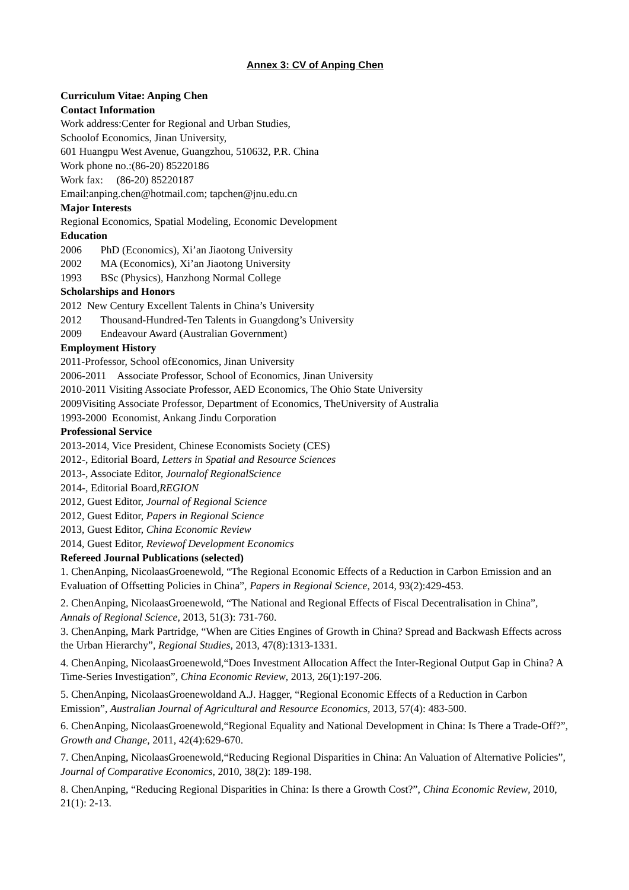Annex 3: CV of Anping Chen
Curriculum Vitae: Anping Chen
Contact Information
Work address:Center for Regional and Urban Studies,
Schoolof Economics, Jinan University,
601 Huangpu West Avenue, Guangzhou, 510632, P.R. China
Work phone no.:(86-20) 85220186
Work fax: (86-20) 85220187
Email:anping.chen@hotmail.com; tapchen@jnu.edu.cn
Major Interests
Regional Economics, Spatial Modeling, Economic Development
Education
2006 PhD (Economics), Xi’an Jiaotong University
2002 MA (Economics), Xi’an Jiaotong University
1993 BSc (Physics), Hanzhong Normal College
Scholarships and Honors
2012 New Century Excellent Talents in China’s University
2012 Thousand-Hundred-Ten Talents in Guangdong’s University
2009 Endeavour Award (Australian Government)
Employment History
2011-Professor, School ofEconomics, Jinan University
2006-2011 Associate Professor, School of Economics, Jinan University
2010-2011 Visiting Associate Professor, AED Economics, The Ohio State University
2009Visiting Associate Professor, Department of Economics, TheUniversity of Australia
1993-2000 Economist, Ankang Jindu Corporation
Professional Service
2013-2014, Vice President, Chinese Economists Society (CES)
2012-, Editorial Board, Letters in Spatial and Resource Sciences
2013-, Associate Editor, Journalof RegionalScience
2014-, Editorial Board,REGION
2012, Guest Editor, Journal of Regional Science
2012, Guest Editor, Papers in Regional Science
2013, Guest Editor, China Economic Review
2014, Guest Editor, Reviewof Development Economics
Refereed Journal Publications (selected)
1. ChenAnping, NicolaasGroenewold, “The Regional Economic Effects of a Reduction in Carbon Emission and an Evaluation of Offsetting Policies in China”, Papers in Regional Science, 2014, 93(2):429-453.
2. ChenAnping, NicolaasGroenewold, “The National and Regional Effects of Fiscal Decentralisation in China”, Annals of Regional Science, 2013, 51(3): 731-760.
3. ChenAnping, Mark Partridge, “When are Cities Engines of Growth in China? Spread and Backwash Effects across the Urban Hierarchy”, Regional Studies, 2013, 47(8):1313-1331.
4. ChenAnping, NicolaasGroenewold,“Does Investment Allocation Affect the Inter-Regional Output Gap in China? A Time-Series Investigation”, China Economic Review, 2013, 26(1):197-206.
5. ChenAnping, NicolaasGroenewoldand A.J. Hagger, “Regional Economic Effects of a Reduction in Carbon Emission”, Australian Journal of Agricultural and Resource Economics, 2013, 57(4): 483-500.
6. ChenAnping, NicolaasGroenewold,“Regional Equality and National Development in China: Is There a Trade-Off?”, Growth and Change, 2011, 42(4):629-670.
7. ChenAnping, NicolaasGroenewold,“Reducing Regional Disparities in China: An Valuation of Alternative Policies”, Journal of Comparative Economics, 2010, 38(2): 189-198.
8. ChenAnping, “Reducing Regional Disparities in China: Is there a Growth Cost?”, China Economic Review, 2010, 21(1): 2-13.